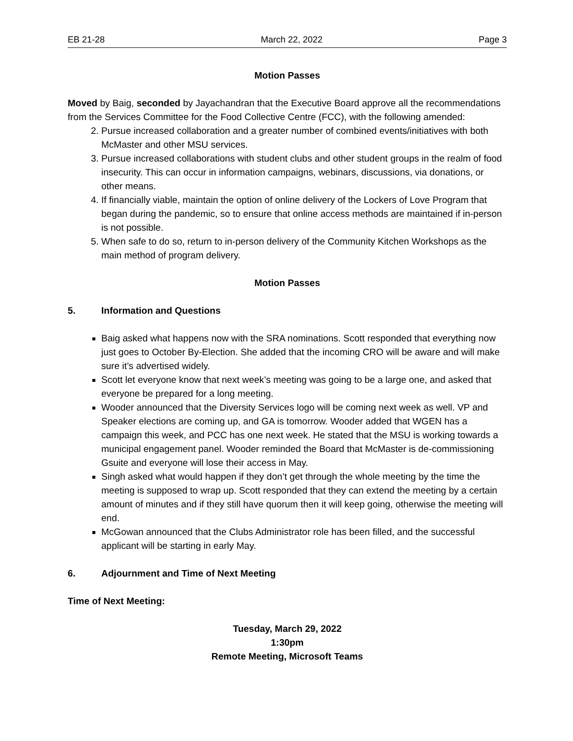EB 21-28 March 22, 2022 Page 3
Motion Passes
Moved by Baig, seconded by Jayachandran that the Executive Board approve all the recommendations from the Services Committee for the Food Collective Centre (FCC), with the following amended:
2. Pursue increased collaboration and a greater number of combined events/initiatives with both McMaster and other MSU services.
3. Pursue increased collaborations with student clubs and other student groups in the realm of food insecurity. This can occur in information campaigns, webinars, discussions, via donations, or other means.
4. If financially viable, maintain the option of online delivery of the Lockers of Love Program that began during the pandemic, so to ensure that online access methods are maintained if in-person is not possible.
5. When safe to do so, return to in-person delivery of the Community Kitchen Workshops as the main method of program delivery.
Motion Passes
5. Information and Questions
Baig asked what happens now with the SRA nominations. Scott responded that everything now just goes to October By-Election. She added that the incoming CRO will be aware and will make sure it’s advertised widely.
Scott let everyone know that next week’s meeting was going to be a large one, and asked that everyone be prepared for a long meeting.
Wooder announced that the Diversity Services logo will be coming next week as well. VP and Speaker elections are coming up, and GA is tomorrow. Wooder added that WGEN has a campaign this week, and PCC has one next week. He stated that the MSU is working towards a municipal engagement panel. Wooder reminded the Board that McMaster is de-commissioning Gsuite and everyone will lose their access in May.
Singh asked what would happen if they don’t get through the whole meeting by the time the meeting is supposed to wrap up. Scott responded that they can extend the meeting by a certain amount of minutes and if they still have quorum then it will keep going, otherwise the meeting will end.
McGowan announced that the Clubs Administrator role has been filled, and the successful applicant will be starting in early May.
6. Adjournment and Time of Next Meeting
Time of Next Meeting:
Tuesday, March 29, 2022
1:30pm
Remote Meeting, Microsoft Teams